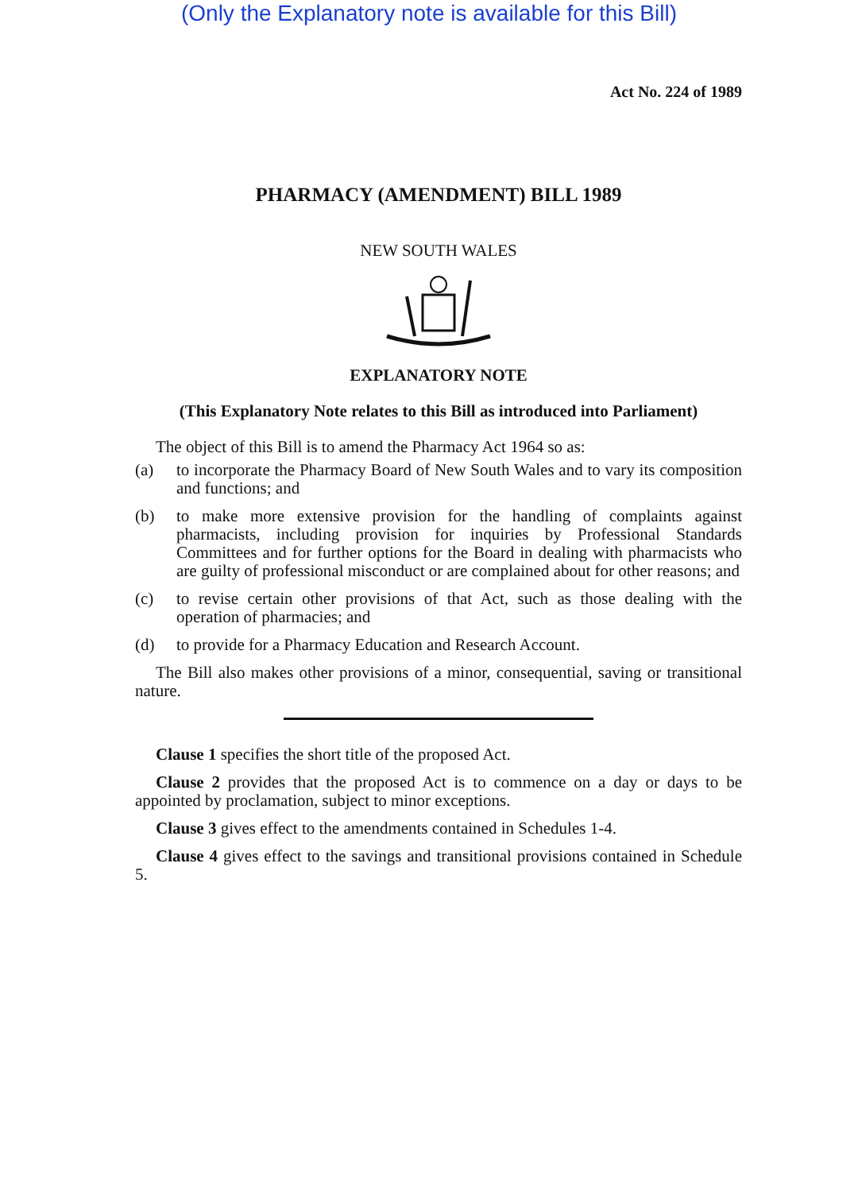(Only the Explanatory note is available for this Bill)
Act No. 224 of 1989
PHARMACY (AMENDMENT) BILL 1989
NEW SOUTH WALES
EXPLANATORY NOTE
(This Explanatory Note relates to this Bill as introduced into Parliament)
The object of this Bill is to amend the Pharmacy Act 1964 so as:
(a) to incorporate the Pharmacy Board of New South Wales and to vary its composition and functions; and
(b) to make more extensive provision for the handling of complaints against pharmacists, including provision for inquiries by Professional Standards Committees and for further options for the Board in dealing with pharmacists who are guilty of professional misconduct or are complained about for other reasons; and
(c) to revise certain other provisions of that Act, such as those dealing with the operation of pharmacies; and
(d) to provide for a Pharmacy Education and Research Account.
The Bill also makes other provisions of a minor, consequential, saving or transitional nature.
Clause 1 specifies the short title of the proposed Act.
Clause 2 provides that the proposed Act is to commence on a day or days to be appointed by proclamation, subject to minor exceptions.
Clause 3 gives effect to the amendments contained in Schedules 1-4.
Clause 4 gives effect to the savings and transitional provisions contained in Schedule 5.